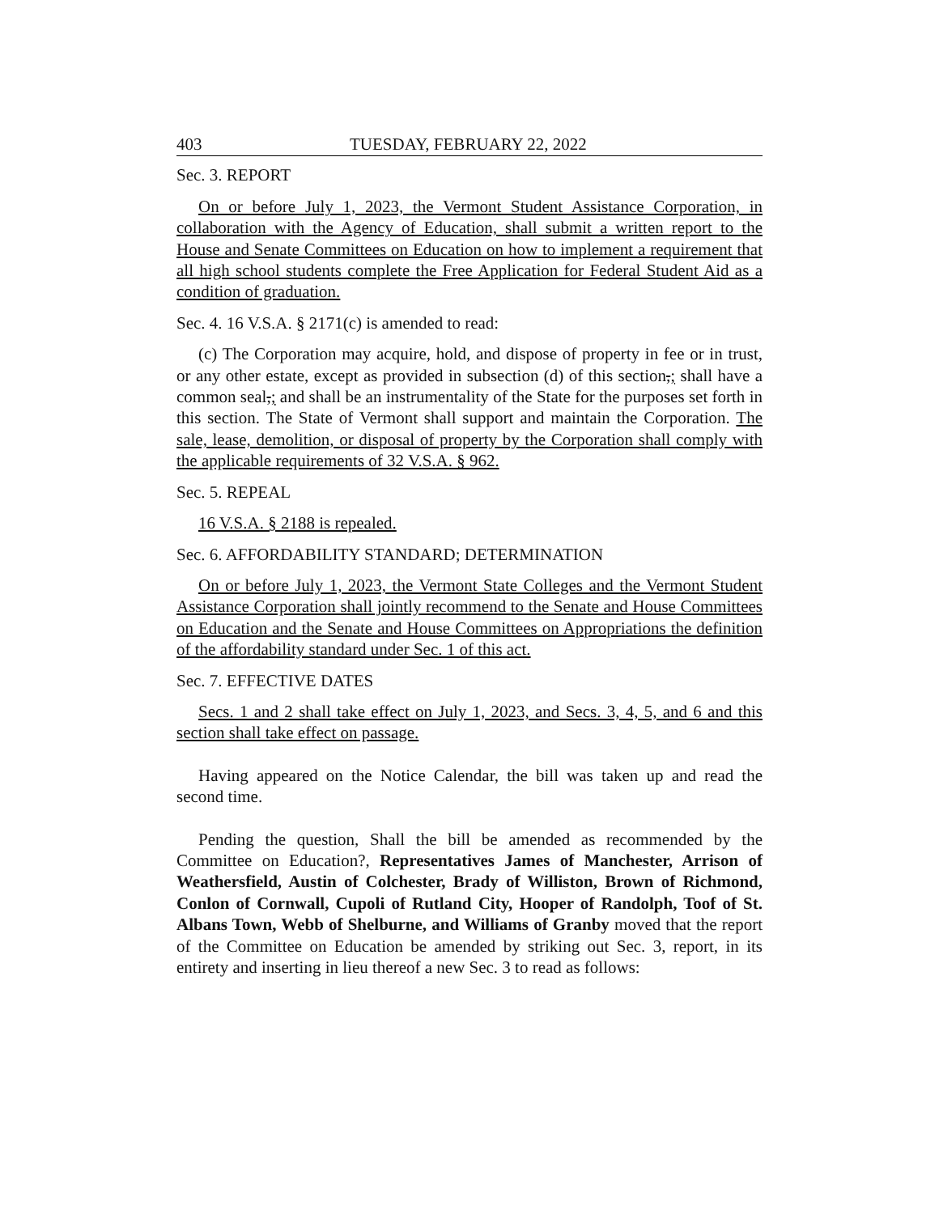403 TUESDAY, FEBRUARY 22, 2022
Sec. 3. REPORT
On or before July 1, 2023, the Vermont Student Assistance Corporation, in collaboration with the Agency of Education, shall submit a written report to the House and Senate Committees on Education on how to implement a requirement that all high school students complete the Free Application for Federal Student Aid as a condition of graduation.
Sec. 4. 16 V.S.A. § 2171(c) is amended to read:
(c) The Corporation may acquire, hold, and dispose of property in fee or in trust, or any other estate, except as provided in subsection (d) of this section,; shall have a common seal,; and shall be an instrumentality of the State for the purposes set forth in this section. The State of Vermont shall support and maintain the Corporation. The sale, lease, demolition, or disposal of property by the Corporation shall comply with the applicable requirements of 32 V.S.A. § 962.
Sec. 5. REPEAL
16 V.S.A. § 2188 is repealed.
Sec. 6. AFFORDABILITY STANDARD; DETERMINATION
On or before July 1, 2023, the Vermont State Colleges and the Vermont Student Assistance Corporation shall jointly recommend to the Senate and House Committees on Education and the Senate and House Committees on Appropriations the definition of the affordability standard under Sec. 1 of this act.
Sec. 7. EFFECTIVE DATES
Secs. 1 and 2 shall take effect on July 1, 2023, and Secs. 3, 4, 5, and 6 and this section shall take effect on passage.
Having appeared on the Notice Calendar, the bill was taken up and read the second time.
Pending the question, Shall the bill be amended as recommended by the Committee on Education?, Representatives James of Manchester, Arrison of Weathersfield, Austin of Colchester, Brady of Williston, Brown of Richmond, Conlon of Cornwall, Cupoli of Rutland City, Hooper of Randolph, Toof of St. Albans Town, Webb of Shelburne, and Williams of Granby moved that the report of the Committee on Education be amended by striking out Sec. 3, report, in its entirety and inserting in lieu thereof a new Sec. 3 to read as follows: